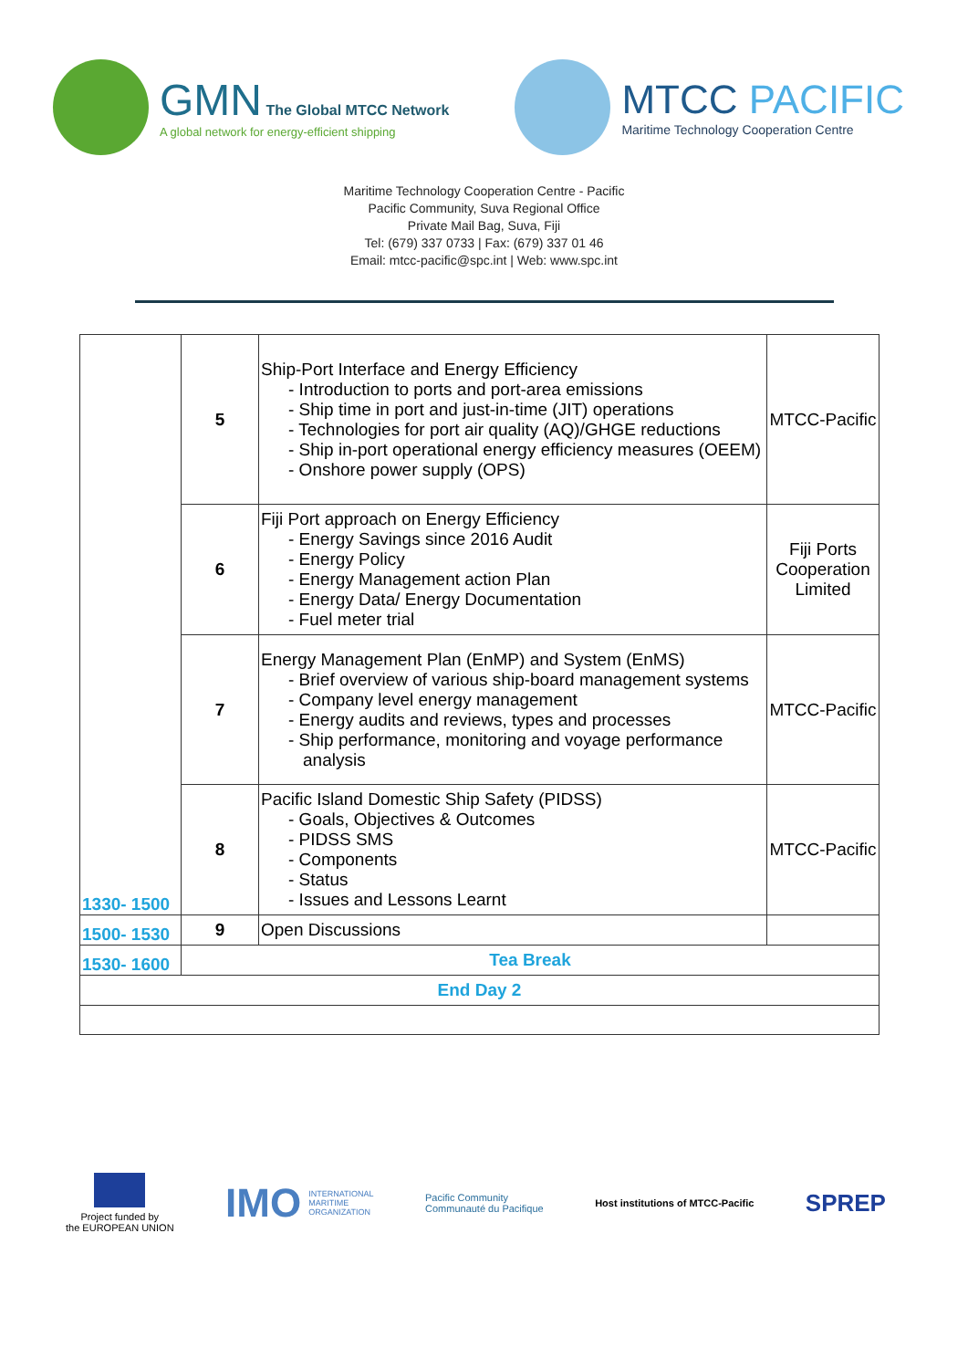GMN The Global MTCC Network
A global network for energy-efficient shipping
MTCC PACIFIC
Maritime Technology Cooperation Centre
Maritime Technology Cooperation Centre - Pacific
Pacific Community, Suva Regional Office
Private Mail Bag, Suva, Fiji
Tel: (679) 337 0733 | Fax: (679) 337 01 46
Email: mtcc-pacific@spc.int | Web: www.spc.int
| 1330- 1500 | 5 | Ship-Port Interface and Energy Efficiency - Introduction to ports and port-area emissions - Ship time in port and just-in-time (JIT) operations - Technologies for port air quality (AQ)/GHGE reductions - Ship in-port operational energy efficiency measures (OEEM) - Onshore power supply (OPS) | MTCC-Pacific |
| | 6 | Fiji Port approach on Energy Efficiency - Energy Savings since 2016 Audit - Energy Policy - Energy Management action Plan - Energy Data/ Energy Documentation - Fuel meter trial | Fiji Ports Cooperation Limited |
| | 7 | Energy Management Plan (EnMP) and System (EnMS) - Brief overview of various ship-board management systems - Company level energy management - Energy audits and reviews, types and processes - Ship performance, monitoring and voyage performance analysis | MTCC-Pacific |
| | 8 | Pacific Island Domestic Ship Safety (PIDSS) - Goals, Objectives & Outcomes - PIDSS SMS - Components - Status - Issues and Lessons Learnt | MTCC-Pacific |
| 1500- 1530 | 9 | Open Discussions | |
| 1530- 1600 | Tea Break | | |
| End Day 2 | | | |
Project funded by
the EUROPEAN UNION
IMO INTERNATIONAL
MARITIME
ORGANIZATION
Pacific Community
Communauté du Pacifique
Host institutions of MTCC-Pacific SPREP